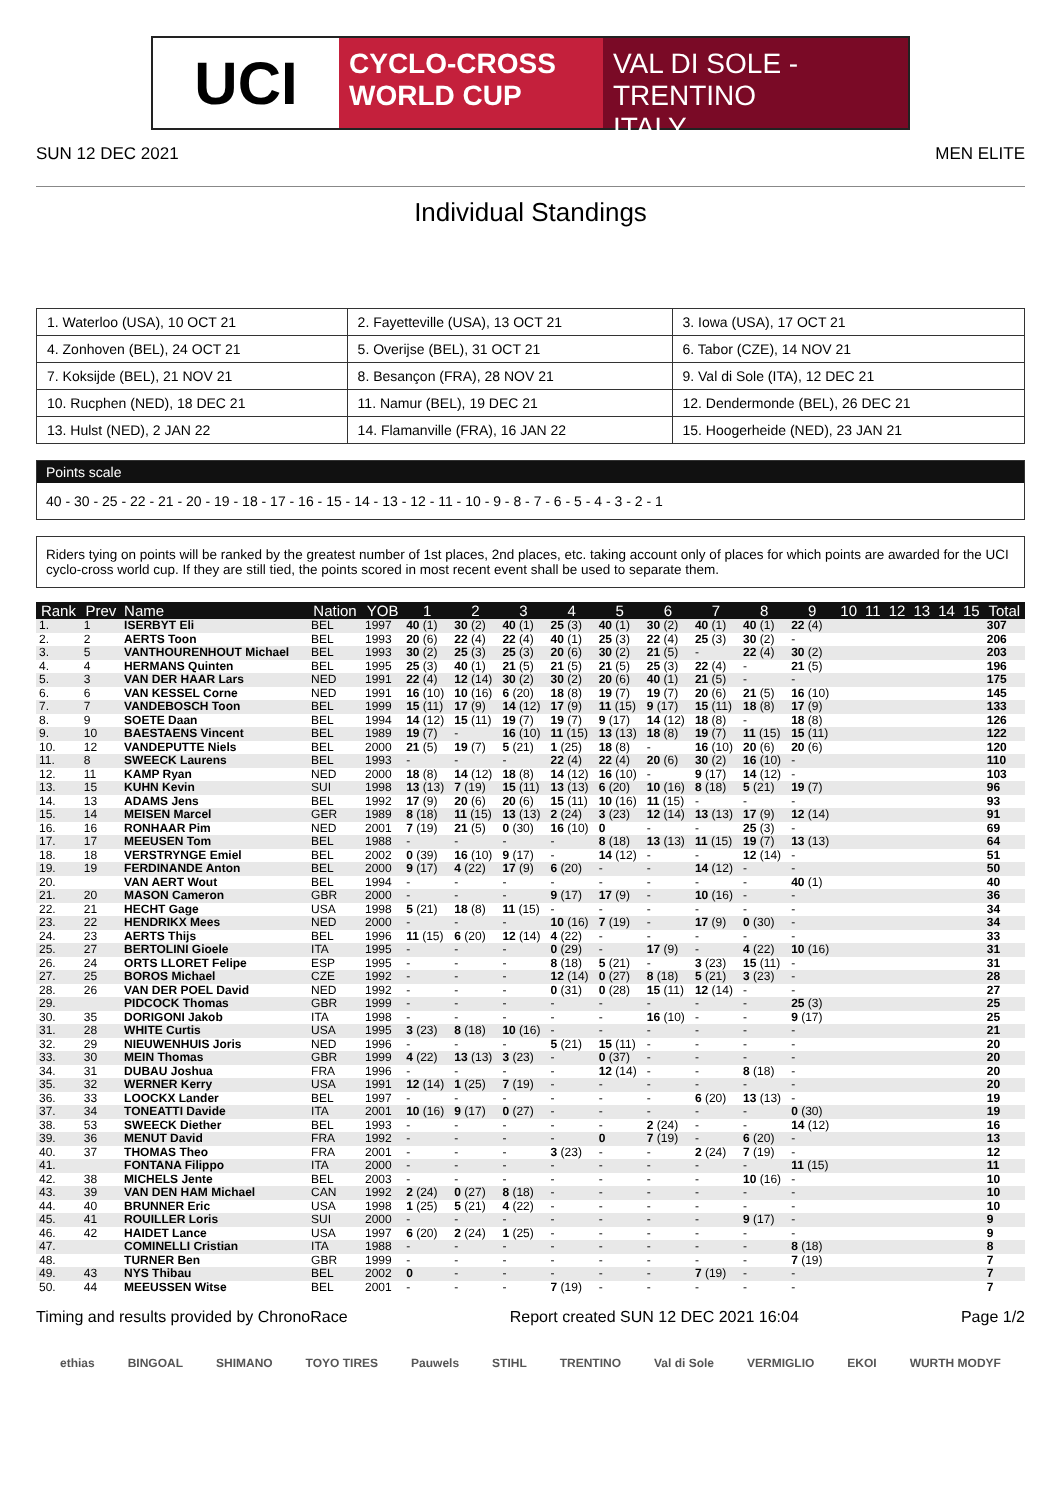UCI
CYCLO-CROSS
WORLD CUP
VAL DI SOLE - TRENTINO
ITALY
SUN 12 DEC 2021 MEN ELITE
Individual Standings
| 1. Waterloo (USA), 10 OCT 21 | 2. Fayetteville (USA), 13 OCT 21 | 3. Iowa (USA), 17 OCT 21 |
| 4. Zonhoven (BEL), 24 OCT 21 | 5. Overijse (BEL), 31 OCT 21 | 6. Tabor (CZE), 14 NOV 21 |
| 7. Koksijde (BEL), 21 NOV 21 | 8. Besançon (FRA), 28 NOV 21 | 9. Val di Sole (ITA), 12 DEC 21 |
| 10. Rucphen (NED), 18 DEC 21 | 11. Namur (BEL), 19 DEC 21 | 12. Dendermonde (BEL), 26 DEC 21 |
| 13. Hulst (NED), 2 JAN 22 | 14. Flamanville (FRA), 16 JAN 22 | 15. Hoogerheide (NED), 23 JAN 21 |
Points scale
40 - 30 - 25 - 22 - 21 - 20 - 19 - 18 - 17 - 16 - 15 - 14 - 13 - 12 - 11 - 10 - 9 - 8 - 7 - 6 - 5 - 4 - 3 - 2 - 1
Riders tying on points will be ranked by the greatest number of 1st places, 2nd places, etc. taking account only of places for which points are awarded for the UCI cyclo-cross world cup. If they are still tied, the points scored in most recent event shall be used to separate them.
| Rank | Prev | Name | Nation | YOB | 1 | 2 | 3 | 4 | 5 | 6 | 7 | 8 | 9 | 10 | 11 | 12 | 13 | 14 | 15 | Total |
| --- | --- | --- | --- | --- | --- | --- | --- | --- | --- | --- | --- | --- | --- | --- | --- | --- | --- | --- | --- | --- |
| 1. | 1 | ISERBYT Eli | BEL | 1997 | 40 (1) | 30 (2) | 40 (1) | 25 (3) | 40 (1) | 30 (2) | 40 (1) | 40 (1) | 22 (4) | | | | | | | 307 |
| 2. | 2 | AERTS Toon | BEL | 1993 | 20 (6) | 22 (4) | 22 (4) | 40 (1) | 25 (3) | 22 (4) | 25 (3) | 30 (2) | - | | | | | | | 206 |
| 3. | 5 | VANTHOURENHOUT Michael | BEL | 1993 | 30 (2) | 25 (3) | 25 (3) | 20 (6) | 30 (2) | 21 (5) | - | 22 (4) | 30 (2) | | | | | | | 203 |
| 4. | 4 | HERMANS Quinten | BEL | 1995 | 25 (3) | 40 (1) | 21 (5) | 21 (5) | 21 (5) | 25 (3) | 22 (4) | - | 21 (5) | | | | | | | 196 |
| 5. | 3 | VAN DER HAAR Lars | NED | 1991 | 22 (4) | 12 (14) | 30 (2) | 30 (2) | 20 (6) | 40 (1) | 21 (5) | - | - | | | | | | | 175 |
| 6. | 6 | VAN KESSEL Corne | NED | 1991 | 16 (10) | 10 (16) | 6 (20) | 18 (8) | 19 (7) | 19 (7) | 20 (6) | 21 (5) | 16 (10) | | | | | | | 145 |
| 7. | 7 | VANDEBOSCH Toon | BEL | 1999 | 15 (11) | 17 (9) | 14 (12) | 17 (9) | 11 (15) | 9 (17) | 15 (11) | 18 (8) | 17 (9) | | | | | | | 133 |
| 8. | 9 | SOETE Daan | BEL | 1994 | 14 (12) | 15 (11) | 19 (7) | 19 (7) | 9 (17) | 14 (12) | 18 (8) | - | 18 (8) | | | | | | | 126 |
| 9. | 10 | BAESTAENS Vincent | BEL | 1989 | 19 (7) | - | 16 (10) | 11 (15) | 13 (13) | 18 (8) | 19 (7) | 11 (15) | 15 (11) | | | | | | | 122 |
| 10. | 12 | VANDEPUTTE Niels | BEL | 2000 | 21 (5) | 19 (7) | 5 (21) | 1 (25) | 18 (8) | - | 16 (10) | 20 (6) | 20 (6) | | | | | | | 120 |
| 11. | 8 | SWEECK Laurens | BEL | 1993 | - | - | - | 22 (4) | 22 (4) | 20 (6) | 30 (2) | 16 (10) | - | | | | | | | 110 |
| 12. | 11 | KAMP Ryan | NED | 2000 | 18 (8) | 14 (12) | 18 (8) | 14 (12) | 16 (10) | - | 9 (17) | 14 (12) | - | | | | | | | 103 |
| 13. | 15 | KUHN Kevin | SUI | 1998 | 13 (13) | 7 (19) | 15 (11) | 13 (13) | 6 (20) | 10 (16) | 8 (18) | 5 (21) | 19 (7) | | | | | | | 96 |
| 14. | 13 | ADAMS Jens | BEL | 1992 | 17 (9) | 20 (6) | 20 (6) | 15 (11) | 10 (16) | 11 (15) | - | - | - | | | | | | | 93 |
| 15. | 14 | MEISEN Marcel | GER | 1989 | 8 (18) | 11 (15) | 13 (13) | 2 (24) | 3 (23) | 12 (14) | 13 (13) | 17 (9) | 12 (14) | | | | | | | 91 |
| 16. | 16 | RONHAAR Pim | NED | 2001 | 7 (19) | 21 (5) | 0 (30) | 16 (10) | 0 | - | - | 25 (3) | - | | | | | | | 69 |
| 17. | 17 | MEEUSEN Tom | BEL | 1988 | - | - | - | - | 8 (18) | 13 (13) | 11 (15) | 19 (7) | 13 (13) | | | | | | | 64 |
| 18. | 18 | VERSTRYNGE Emiel | BEL | 2002 | 0 (39) | 16 (10) | 9 (17) | - | 14 (12) | - | - | 12 (14) | - | | | | | | | 51 |
| 19. | 19 | FERDINANDE Anton | BEL | 2000 | 9 (17) | 4 (22) | 17 (9) | 6 (20) | - | - | 14 (12) | - | - | | | | | | | 50 |
| 20. | | VAN AERT Wout | BEL | 1994 | - | - | - | - | - | - | - | - | 40 (1) | | | | | | | 40 |
| 21. | 20 | MASON Cameron | GBR | 2000 | - | - | - | 9 (17) | 17 (9) | - | 10 (16) | - | - | | | | | | | 36 |
| 22. | 21 | HECHT Gage | USA | 1998 | 5 (21) | 18 (8) | 11 (15) | - | - | - | - | - | - | | | | | | | 34 |
| 23. | 22 | HENDRIKX Mees | NED | 2000 | - | - | - | 10 (16) | 7 (19) | - | 17 (9) | 0 (30) | - | | | | | | | 34 |
| 24. | 23 | AERTS Thijs | BEL | 1996 | 11 (15) | 6 (20) | 12 (14) | 4 (22) | - | - | - | - | - | | | | | | | 33 |
| 25. | 27 | BERTOLINI Gioele | ITA | 1995 | - | - | - | 0 (29) | - | 17 (9) | - | 4 (22) | 10 (16) | | | | | | | 31 |
| 26. | 24 | ORTS LLORET Felipe | ESP | 1995 | - | - | - | 8 (18) | 5 (21) | - | 3 (23) | 15 (11) | - | | | | | | | 31 |
| 27. | 25 | BOROS Michael | CZE | 1992 | - | - | - | 12 (14) | 0 (27) | 8 (18) | 5 (21) | 3 (23) | - | | | | | | | 28 |
| 28. | 26 | VAN DER POEL David | NED | 1992 | - | - | - | 0 (31) | 0 (28) | 15 (11) | 12 (14) | - | - | | | | | | | 27 |
| 29. | | PIDCOCK Thomas | GBR | 1999 | - | - | - | - | - | - | - | - | 25 (3) | | | | | | | 25 |
| 30. | 35 | DORIGONI Jakob | ITA | 1998 | - | - | - | - | - | 16 (10) | - | - | 9 (17) | | | | | | | 25 |
| 31. | 28 | WHITE Curtis | USA | 1995 | 3 (23) | 8 (18) | 10 (16) | - | - | - | - | - | - | | | | | | | 21 |
| 32. | 29 | NIEUWENHUIS Joris | NED | 1996 | - | - | - | 5 (21) | 15 (11) | - | - | - | - | | | | | | | 20 |
| 33. | 30 | MEIN Thomas | GBR | 1999 | 4 (22) | 13 (13) | 3 (23) | - | 0 (37) | - | - | - | - | | | | | | | 20 |
| 34. | 31 | DUBAU Joshua | FRA | 1996 | - | - | - | - | 12 (14) | - | - | 8 (18) | - | | | | | | | 20 |
| 35. | 32 | WERNER Kerry | USA | 1991 | 12 (14) | 1 (25) | 7 (19) | - | - | - | - | - | - | | | | | | | 20 |
| 36. | 33 | LOOCKX Lander | BEL | 1997 | - | - | - | - | - | - | 6 (20) | 13 (13) | - | | | | | | | 19 |
| 37. | 34 | TONEATTI Davide | ITA | 2001 | 10 (16) | 9 (17) | 0 (27) | - | - | - | - | - | 0 (30) | | | | | | | 19 |
| 38. | 53 | SWEECK Diether | BEL | 1993 | - | - | - | - | - | 2 (24) | - | - | 14 (12) | | | | | | | 16 |
| 39. | 36 | MENUT David | FRA | 1992 | - | - | - | - | 0 | 7 (19) | - | 6 (20) | - | | | | | | | 13 |
| 40. | 37 | THOMAS Theo | FRA | 2001 | - | - | - | 3 (23) | - | - | 2 (24) | 7 (19) | - | | | | | | | 12 |
| 41. | | FONTANA Filippo | ITA | 2000 | - | - | - | - | - | - | - | - | 11 (15) | | | | | | | 11 |
| 42. | 38 | MICHELS Jente | BEL | 2003 | - | - | - | - | - | - | - | 10 (16) | - | | | | | | | 10 |
| 43. | 39 | VAN DEN HAM Michael | CAN | 1992 | 2 (24) | 0 (27) | 8 (18) | - | - | - | - | - | - | | | | | | | 10 |
| 44. | 40 | BRUNNER Eric | USA | 1998 | 1 (25) | 5 (21) | 4 (22) | - | - | - | - | - | - | | | | | | | 10 |
| 45. | 41 | ROUILLER Loris | SUI | 2000 | - | - | - | - | - | - | - | 9 (17) | - | | | | | | | 9 |
| 46. | 42 | HAIDET Lance | USA | 1997 | 6 (20) | 2 (24) | 1 (25) | - | - | - | - | - | - | | | | | | | 9 |
| 47. | | COMINELLI Cristian | ITA | 1988 | - | - | - | - | - | - | - | - | 8 (18) | | | | | | | 8 |
| 48. | | TURNER Ben | GBR | 1999 | - | - | - | - | - | - | - | - | 7 (19) | | | | | | | 7 |
| 49. | 43 | NYS Thibau | BEL | 2002 | 0 | - | - | - | - | - | 7 (19) | - | - | | | | | | | 7 |
| 50. | 44 | MEEUSSEN Witse | BEL | 2001 | - | - | - | 7 (19) | - | - | - | - | - | | | | | | | 7 |
Timing and results provided by ChronoRace Report created SUN 12 DEC 2021 16:04 Page 1/2
ethias BINGOAL SHIMANO TOYO TIRES Pauwels STIHL TRENTINO Val di Sole VERMIGLIO EKOI WURTH MODYF